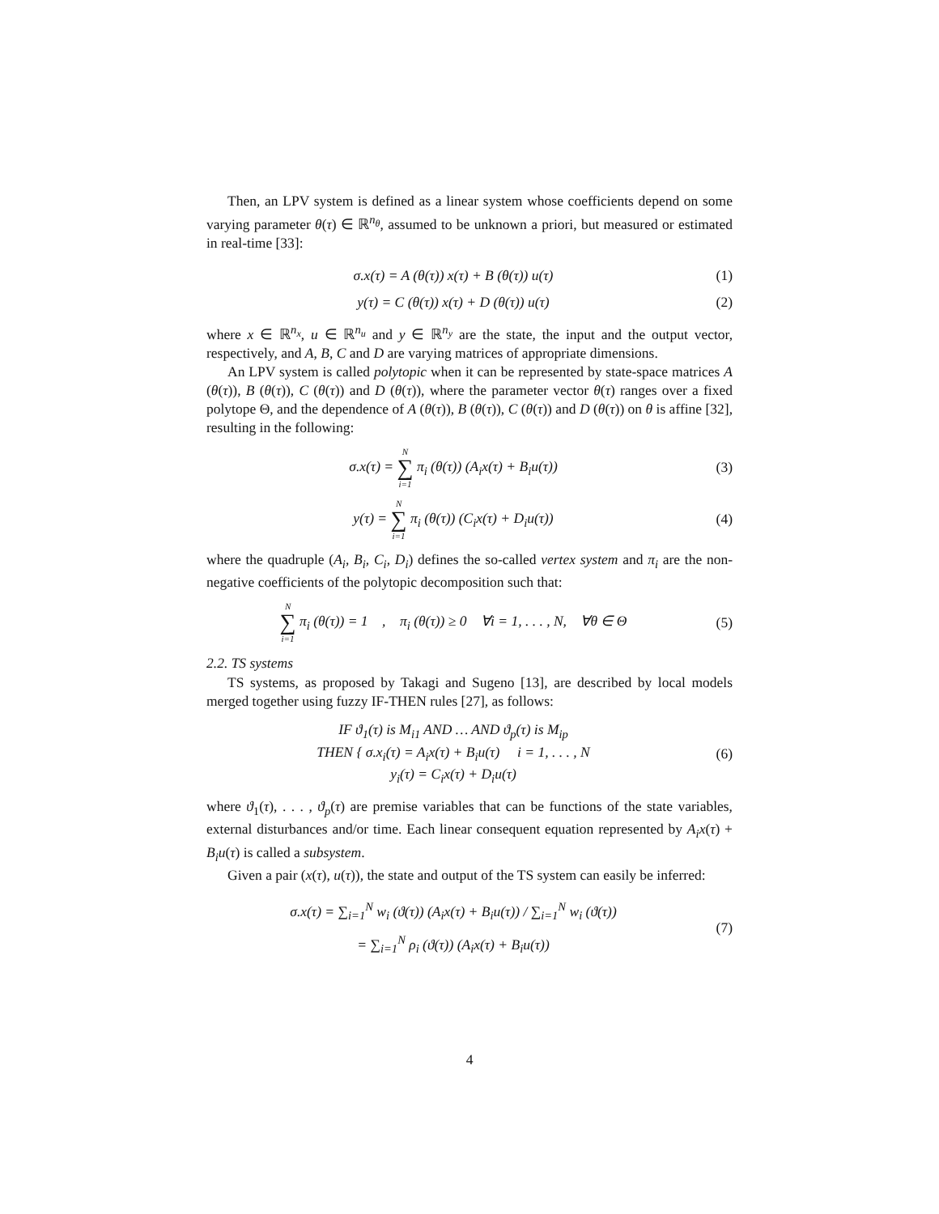Then, an LPV system is defined as a linear system whose coefficients depend on some varying parameter θ(τ) ∈ ℝ<sup>n<sub>θ</sub></sup>, assumed to be unknown a priori, but measured or estimated in real-time [33]:
σ.x(τ) = A (θ(τ)) x(τ) + B (θ(τ)) u(τ)
(1)
y(τ) = C (θ(τ)) x(τ) + D (θ(τ)) u(τ)
(2)
where x ∈ ℝ<sup>n<sub>x</sub></sup>, u ∈ ℝ<sup>n<sub>u</sub></sup> and y ∈ ℝ<sup>n<sub>y</sub></sup> are the state, the input and the output vector, respectively, and A, B, C and D are varying matrices of appropriate dimensions.
An LPV system is called polytopic when it can be represented by state-space matrices A (θ(τ)), B (θ(τ)), C (θ(τ)) and D (θ(τ)), where the parameter vector θ(τ) ranges over a fixed polytope Θ, and the dependence of A (θ(τ)), B (θ(τ)), C (θ(τ)) and D (θ(τ)) on θ is affine [32], resulting in the following:
σ.x(τ) = N ∑ i=1 π<sub>i</sub> (θ(τ)) (A<sub>i</sub>x(τ) + B<sub>i</sub>u(τ))
(3)
y(τ) = N ∑ i=1 π<sub>i</sub> (θ(τ)) (C<sub>i</sub>x(τ) + D<sub>i</sub>u(τ))
(4)
where the quadruple (A<sub>i</sub>, B<sub>i</sub>, C<sub>i</sub>, D<sub>i</sub>) defines the so-called vertex system and π<sub>i</sub> are the non-negative coefficients of the polytopic decomposition such that:
N ∑ i=1 π<sub>i</sub> (θ(τ)) = 1 , π<sub>i</sub> (θ(τ)) ≥ 0 ∀i = 1, . . . , N, ∀θ ∈ Θ
(5)
2.2. TS systems
TS systems, as proposed by Takagi and Sugeno [13], are described by local models merged together using fuzzy IF-THEN rules [27], as follows:
IF ϑ<sub>1</sub>(τ) is M<sub>i1</sub> AND … AND ϑ<sub>p</sub>(τ) is M<sub>ip</sub>
THEN { σ.x<sub>i</sub>(τ) = A<sub>i</sub>x(τ) + B<sub>i</sub>u(τ) i = 1, . . . , N
y<sub>i</sub>(τ) = C<sub>i</sub>x(τ) + D<sub>i</sub>u(τ)
(6)
where ϑ<sub>1</sub>(τ), . . . , ϑ<sub>p</sub>(τ) are premise variables that can be functions of the state variables, external disturbances and/or time. Each linear consequent equation represented by A<sub>i</sub>x(τ) + B<sub>i</sub>u(τ) is called a subsystem.
Given a pair (x(τ), u(τ)), the state and output of the TS system can easily be inferred:
σ.x(τ) = ∑<sub>i=1</sub><sup>N</sup> w<sub>i</sub> (ϑ(τ)) (A<sub>i</sub>x(τ) + B<sub>i</sub>u(τ)) / ∑<sub>i=1</sub><sup>N</sup> w<sub>i</sub> (ϑ(τ))
= ∑<sub>i=1</sub><sup>N</sup> ρ<sub>i</sub> (ϑ(τ)) (A<sub>i</sub>x(τ) + B<sub>i</sub>u(τ))
(7)
4